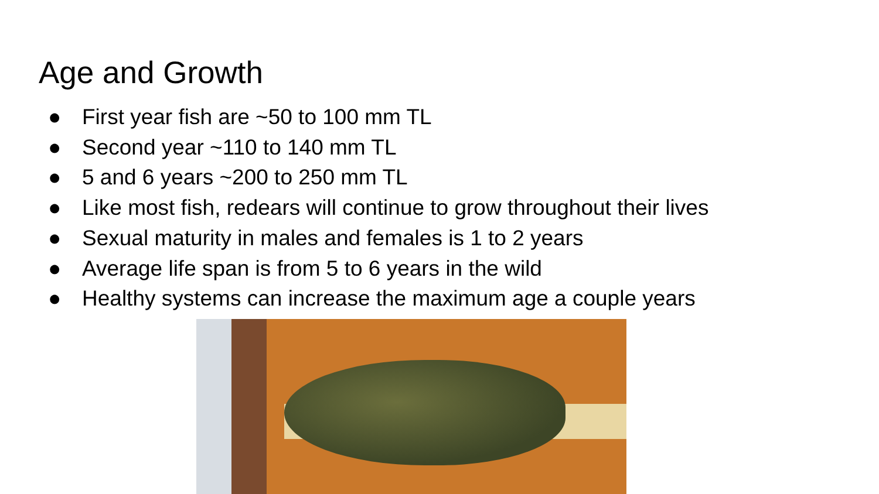Age and Growth
● First year fish are ~50 to 100 mm TL
● Second year ~110 to 140 mm TL
● 5 and 6 years ~200 to 250 mm TL
● Like most fish, redears will continue to grow throughout their lives
● Sexual maturity in males and females is 1 to 2 years
● Average life span is from 5 to 6 years in the wild
● Healthy systems can increase the maximum age a couple years